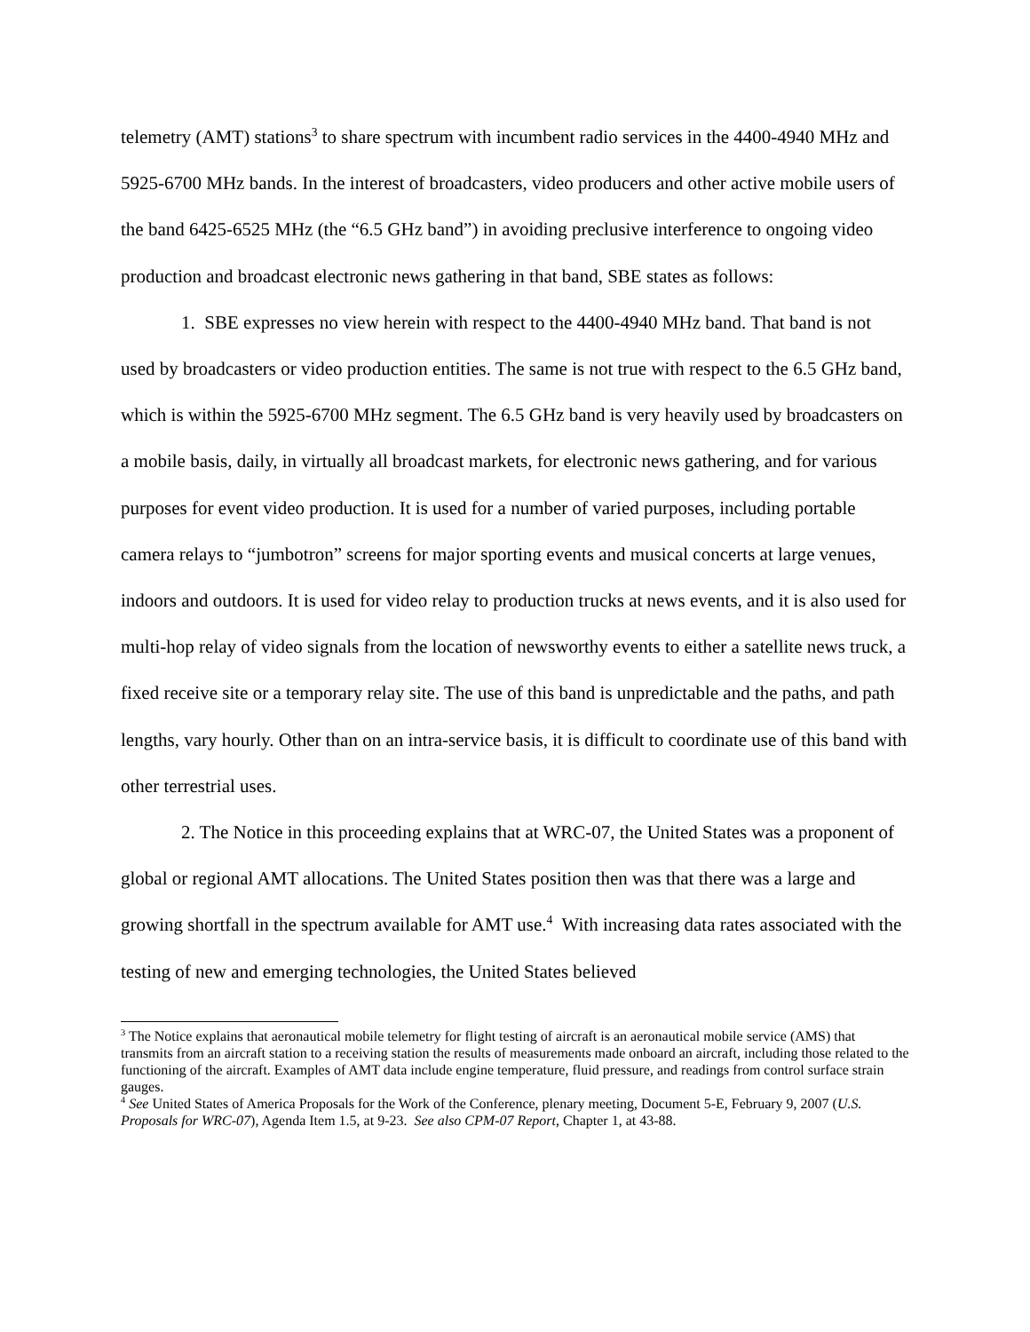telemetry (AMT) stations<sup>3</sup> to share spectrum with incumbent radio services in the 4400-4940 MHz and 5925-6700 MHz bands. In the interest of broadcasters, video producers and other active mobile users of the band 6425-6525 MHz (the “6.5 GHz band”) in avoiding preclusive interference to ongoing video production and broadcast electronic news gathering in that band, SBE states as follows:
1. SBE expresses no view herein with respect to the 4400-4940 MHz band. That band is not used by broadcasters or video production entities. The same is not true with respect to the 6.5 GHz band, which is within the 5925-6700 MHz segment. The 6.5 GHz band is very heavily used by broadcasters on a mobile basis, daily, in virtually all broadcast markets, for electronic news gathering, and for various purposes for event video production. It is used for a number of varied purposes, including portable camera relays to “jumbotron” screens for major sporting events and musical concerts at large venues, indoors and outdoors. It is used for video relay to production trucks at news events, and it is also used for multi-hop relay of video signals from the location of newsworthy events to either a satellite news truck, a fixed receive site or a temporary relay site. The use of this band is unpredictable and the paths, and path lengths, vary hourly. Other than on an intra-service basis, it is difficult to coordinate use of this band with other terrestrial uses.
2. The Notice in this proceeding explains that at WRC-07, the United States was a proponent of global or regional AMT allocations. The United States position then was that there was a large and growing shortfall in the spectrum available for AMT use.<sup>4</sup> With increasing data rates associated with the testing of new and emerging technologies, the United States believed
<sup>3</sup> The Notice explains that aeronautical mobile telemetry for flight testing of aircraft is an aeronautical mobile service (AMS) that transmits from an aircraft station to a receiving station the results of measurements made onboard an aircraft, including those related to the functioning of the aircraft. Examples of AMT data include engine temperature, fluid pressure, and readings from control surface strain gauges.
<sup>4</sup> See United States of America Proposals for the Work of the Conference, plenary meeting, Document 5-E, February 9, 2007 (U.S. Proposals for WRC-07), Agenda Item 1.5, at 9-23. See also CPM-07 Report, Chapter 1, at 43-88.